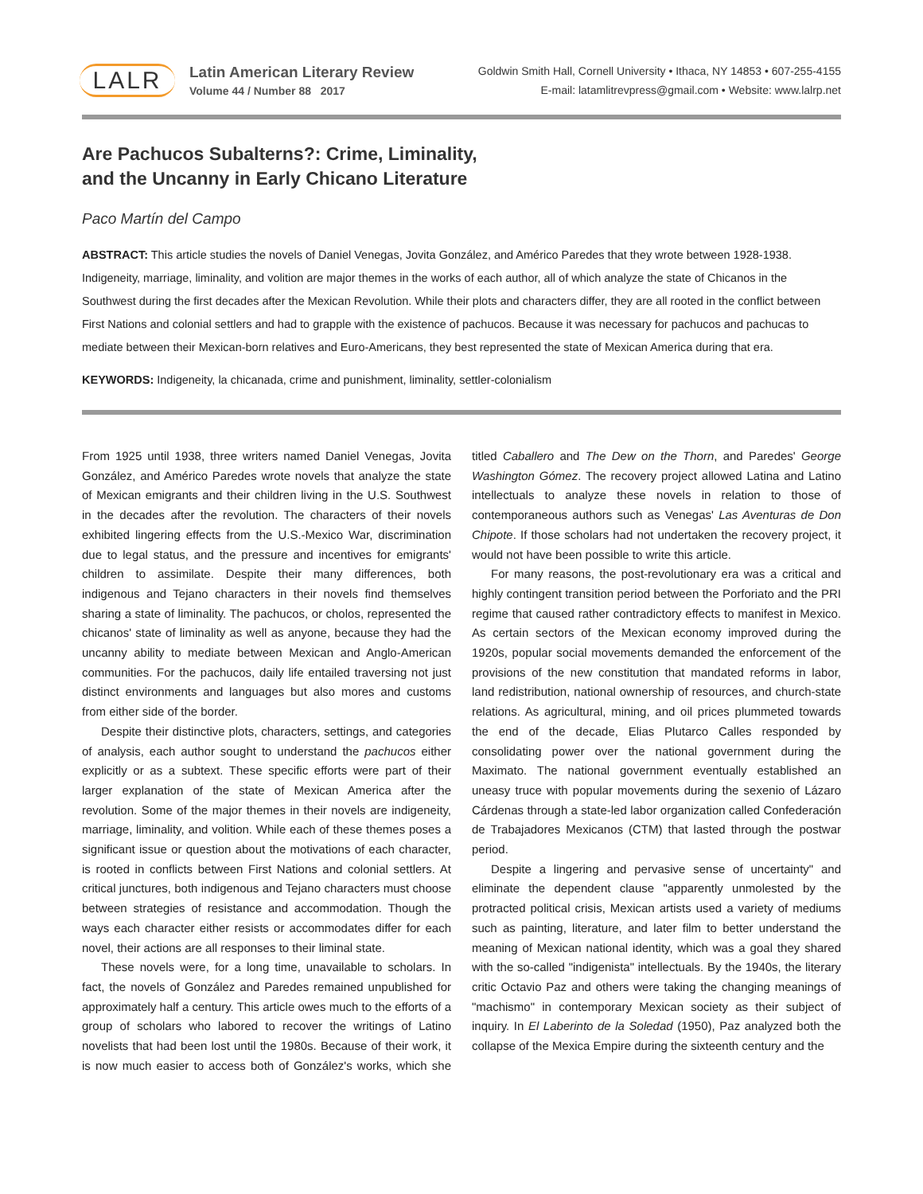LALR
Latin American Literary Review
Volume 44 / Number 88 2017
Goldwin Smith Hall, Cornell University • Ithaca, NY 14853 • 607-255-4155
E-mail: latamlitrevpress@gmail.com • Website: www.lalrp.net
Are Pachucos Subalterns?: Crime, Liminality,
and the Uncanny in Early Chicano Literature
Paco Martín del Campo
ABSTRACT: This article studies the novels of Daniel Venegas, Jovita González, and Américo Paredes that they wrote between 1928-1938. Indigeneity, marriage, liminality, and volition are major themes in the works of each author, all of which analyze the state of Chicanos in the Southwest during the first decades after the Mexican Revolution. While their plots and characters differ, they are all rooted in the conflict between First Nations and colonial settlers and had to grapple with the existence of pachucos. Because it was necessary for pachucos and pachucas to mediate between their Mexican-born relatives and Euro-Americans, they best represented the state of Mexican America during that era.
KEYWORDS: Indigeneity, la chicanada, crime and punishment, liminality, settler-colonialism
From 1925 until 1938, three writers named Daniel Venegas, Jovita González, and Américo Paredes wrote novels that analyze the state of Mexican emigrants and their children living in the U.S. Southwest in the decades after the revolution. The characters of their novels exhibited lingering effects from the U.S.-Mexico War, discrimination due to legal status, and the pressure and incentives for emigrants' children to assimilate. Despite their many differences, both indigenous and Tejano characters in their novels find themselves sharing a state of liminality. The pachucos, or cholos, represented the chicanos' state of liminality as well as anyone, because they had the uncanny ability to mediate between Mexican and Anglo-American communities. For the pachucos, daily life entailed traversing not just distinct environments and languages but also mores and customs from either side of the border.
Despite their distinctive plots, characters, settings, and categories of analysis, each author sought to understand the pachucos either explicitly or as a subtext. These specific efforts were part of their larger explanation of the state of Mexican America after the revolution. Some of the major themes in their novels are indigeneity, marriage, liminality, and volition. While each of these themes poses a significant issue or question about the motivations of each character, is rooted in conflicts between First Nations and colonial settlers. At critical junctures, both indigenous and Tejano characters must choose between strategies of resistance and accommodation. Though the ways each character either resists or accommodates differ for each novel, their actions are all responses to their liminal state.
These novels were, for a long time, unavailable to scholars. In fact, the novels of González and Paredes remained unpublished for approximately half a century. This article owes much to the efforts of a group of scholars who labored to recover the writings of Latino novelists that had been lost until the 1980s. Because of their work, it is now much easier to access both of González's works, which she titled Caballero and The Dew on the Thorn, and Paredes' George Washington Gómez. The recovery project allowed Latina and Latino intellectuals to analyze these novels in relation to those of contemporaneous authors such as Venegas' Las Aventuras de Don Chipote. If those scholars had not undertaken the recovery project, it would not have been possible to write this article.
For many reasons, the post-revolutionary era was a critical and highly contingent transition period between the Porforiato and the PRI regime that caused rather contradictory effects to manifest in Mexico. As certain sectors of the Mexican economy improved during the 1920s, popular social movements demanded the enforcement of the provisions of the new constitution that mandated reforms in labor, land redistribution, national ownership of resources, and church-state relations. As agricultural, mining, and oil prices plummeted towards the end of the decade, Elias Plutarco Calles responded by consolidating power over the national government during the Maximato. The national government eventually established an uneasy truce with popular movements during the sexenio of Lázaro Cárdenas through a state-led labor organization called Confederación de Trabajadores Mexicanos (CTM) that lasted through the postwar period.
Despite a lingering and pervasive sense of uncertainty" and eliminate the dependent clause "apparently unmolested by the protracted political crisis, Mexican artists used a variety of mediums such as painting, literature, and later film to better understand the meaning of Mexican national identity, which was a goal they shared with the so-called "indigenista" intellectuals. By the 1940s, the literary critic Octavio Paz and others were taking the changing meanings of "machismo" in contemporary Mexican society as their subject of inquiry. In El Laberinto de la Soledad (1950), Paz analyzed both the collapse of the Mexica Empire during the sixteenth century and the